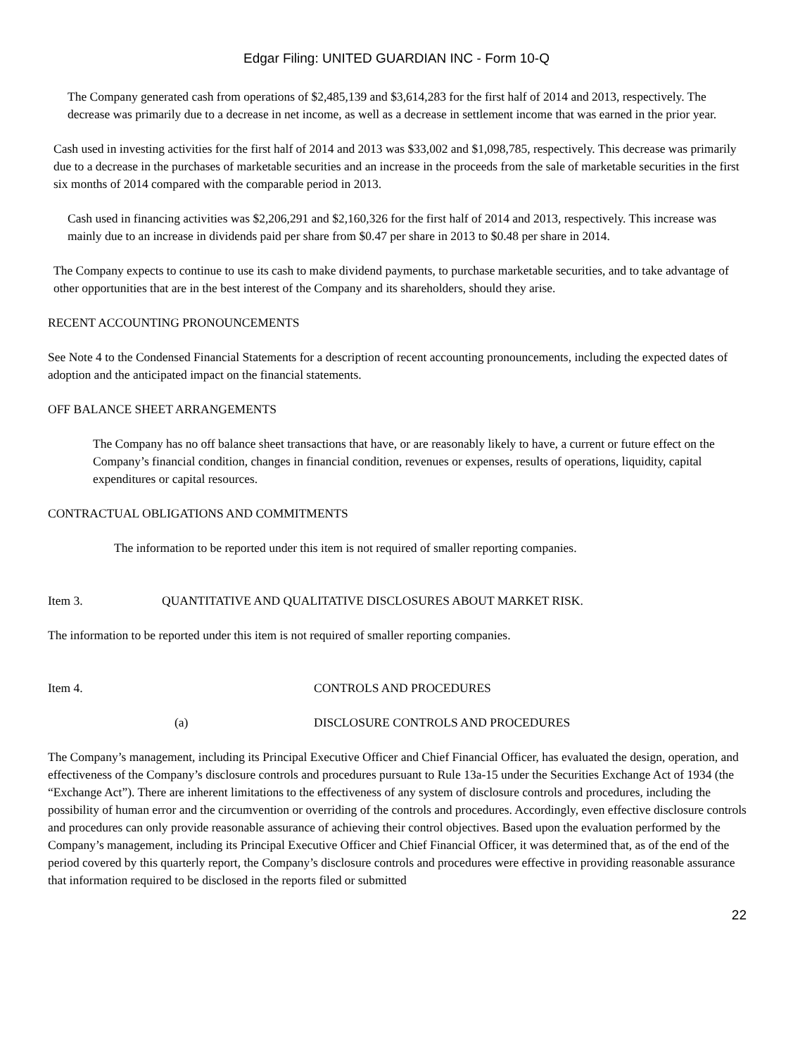Edgar Filing: UNITED GUARDIAN INC - Form 10-Q
The Company generated cash from operations of $2,485,139 and $3,614,283 for the first half of 2014 and 2013, respectively. The decrease was primarily due to a decrease in net income, as well as a decrease in settlement income that was earned in the prior year.
Cash used in investing activities for the first half of 2014 and 2013 was $33,002 and $1,098,785, respectively. This decrease was primarily due to a decrease in the purchases of marketable securities and an increase in the proceeds from the sale of marketable securities in the first six months of 2014 compared with the comparable period in 2013.
Cash used in financing activities was $2,206,291 and $2,160,326 for the first half of 2014 and 2013, respectively. This increase was mainly due to an increase in dividends paid per share from $0.47 per share in 2013 to $0.48 per share in 2014.
The Company expects to continue to use its cash to make dividend payments, to purchase marketable securities, and to take advantage of other opportunities that are in the best interest of the Company and its shareholders, should they arise.
RECENT ACCOUNTING PRONOUNCEMENTS
See Note 4 to the Condensed Financial Statements for a description of recent accounting pronouncements, including the expected dates of adoption and the anticipated impact on the financial statements.
OFF BALANCE SHEET ARRANGEMENTS
The Company has no off balance sheet transactions that have, or are reasonably likely to have, a current or future effect on the Company’s financial condition, changes in financial condition, revenues or expenses, results of operations, liquidity, capital expenditures or capital resources.
CONTRACTUAL OBLIGATIONS AND COMMITMENTS
The information to be reported under this item is not required of smaller reporting companies.
Item 3. QUANTITATIVE AND QUALITATIVE DISCLOSURES ABOUT MARKET RISK.
The information to be reported under this item is not required of smaller reporting companies.
Item 4. CONTROLS AND PROCEDURES
(a) DISCLOSURE CONTROLS AND PROCEDURES
The Company’s management, including its Principal Executive Officer and Chief Financial Officer, has evaluated the design, operation, and effectiveness of the Company’s disclosure controls and procedures pursuant to Rule 13a-15 under the Securities Exchange Act of 1934 (the “Exchange Act”). There are inherent limitations to the effectiveness of any system of disclosure controls and procedures, including the possibility of human error and the circumvention or overriding of the controls and procedures. Accordingly, even effective disclosure controls and procedures can only provide reasonable assurance of achieving their control objectives. Based upon the evaluation performed by the Company’s management, including its Principal Executive Officer and Chief Financial Officer, it was determined that, as of the end of the period covered by this quarterly report, the Company’s disclosure controls and procedures were effective in providing reasonable assurance that information required to be disclosed in the reports filed or submitted
22